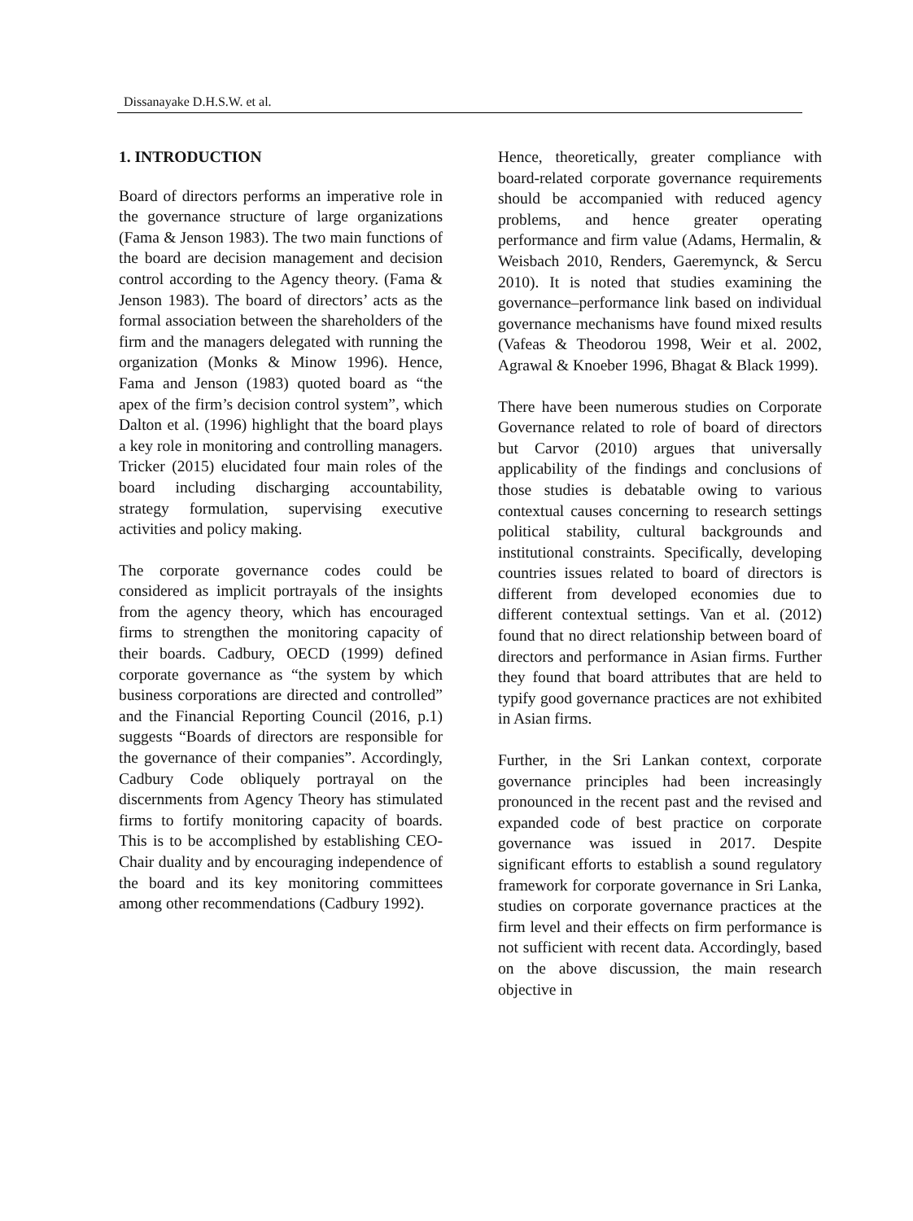Dissanayake D.H.S.W. et al.
1. INTRODUCTION
Board of directors performs an imperative role in the governance structure of large organizations (Fama & Jenson 1983). The two main functions of the board are decision management and decision control according to the Agency theory. (Fama & Jenson 1983). The board of directors’ acts as the formal association between the shareholders of the firm and the managers delegated with running the organization (Monks & Minow 1996). Hence, Fama and Jenson (1983) quoted board as “the apex of the firm’s decision control system”, which Dalton et al. (1996) highlight that the board plays a key role in monitoring and controlling managers. Tricker (2015) elucidated four main roles of the board including discharging accountability, strategy formulation, supervising executive activities and policy making.
The corporate governance codes could be considered as implicit portrayals of the insights from the agency theory, which has encouraged firms to strengthen the monitoring capacity of their boards. Cadbury, OECD (1999) defined corporate governance as “the system by which business corporations are directed and controlled” and the Financial Reporting Council (2016, p.1) suggests “Boards of directors are responsible for the governance of their companies”. Accordingly, Cadbury Code obliquely portrayal on the discernments from Agency Theory has stimulated firms to fortify monitoring capacity of boards. This is to be accomplished by establishing CEO-Chair duality and by encouraging independence of the board and its key monitoring committees among other recommendations (Cadbury 1992).
Hence, theoretically, greater compliance with board-related corporate governance requirements should be accompanied with reduced agency problems, and hence greater operating performance and firm value (Adams, Hermalin, & Weisbach 2010, Renders, Gaeremynck, & Sercu 2010). It is noted that studies examining the governance–performance link based on individual governance mechanisms have found mixed results (Vafeas & Theodorou 1998, Weir et al. 2002, Agrawal & Knoeber 1996, Bhagat & Black 1999).
There have been numerous studies on Corporate Governance related to role of board of directors but Carvor (2010) argues that universally applicability of the findings and conclusions of those studies is debatable owing to various contextual causes concerning to research settings political stability, cultural backgrounds and institutional constraints. Specifically, developing countries issues related to board of directors is different from developed economies due to different contextual settings. Van et al. (2012) found that no direct relationship between board of directors and performance in Asian firms. Further they found that board attributes that are held to typify good governance practices are not exhibited in Asian firms.
Further, in the Sri Lankan context, corporate governance principles had been increasingly pronounced in the recent past and the revised and expanded code of best practice on corporate governance was issued in 2017. Despite significant efforts to establish a sound regulatory framework for corporate governance in Sri Lanka, studies on corporate governance practices at the firm level and their effects on firm performance is not sufficient with recent data. Accordingly, based on the above discussion, the main research objective in